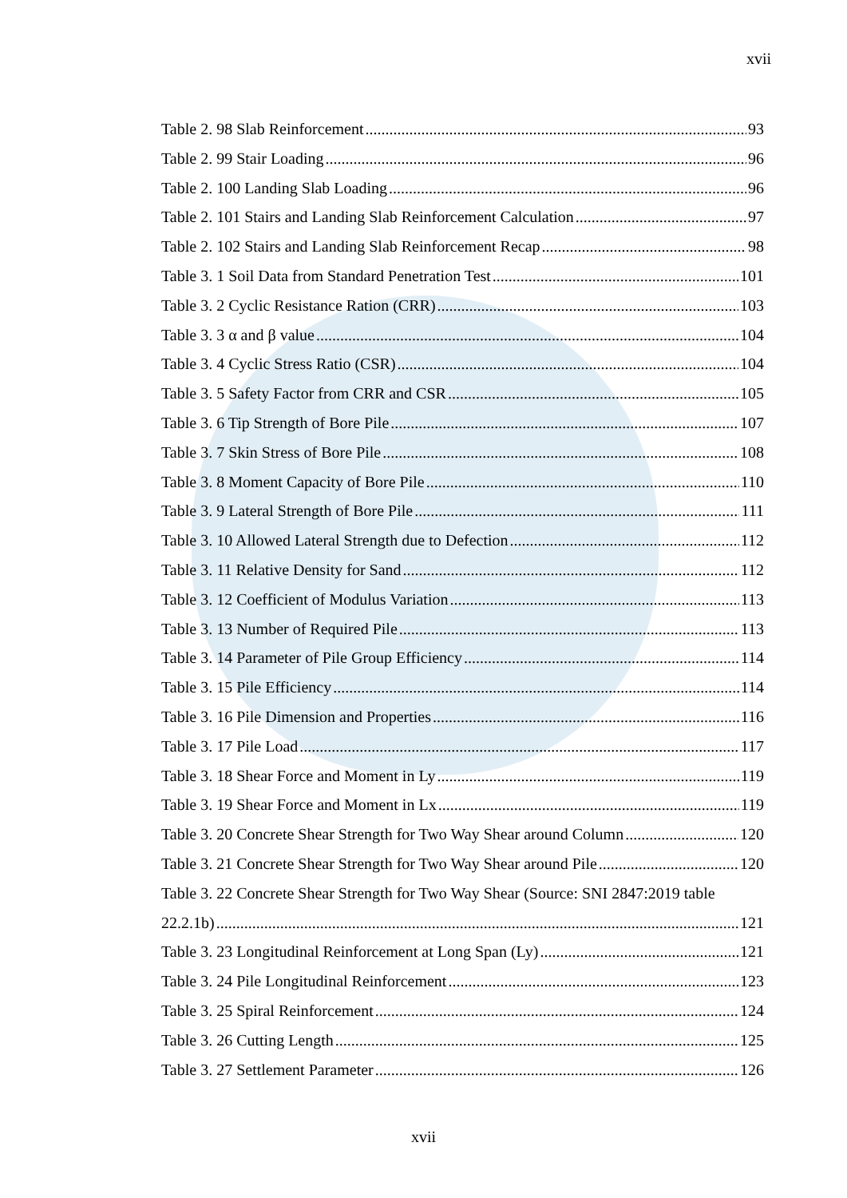xvii
Table 2. 98 Slab Reinforcement 93
Table 2. 99 Stair Loading 96
Table 2. 100 Landing Slab Loading 96
Table 2. 101 Stairs and Landing Slab Reinforcement Calculation 97
Table 2. 102 Stairs and Landing Slab Reinforcement Recap 98
Table 3. 1 Soil Data from Standard Penetration Test 101
Table 3. 2 Cyclic Resistance Ration (CRR) 103
Table 3. 3 α and β value 104
Table 3. 4 Cyclic Stress Ratio (CSR) 104
Table 3. 5 Safety Factor from CRR and CSR 105
Table 3. 6 Tip Strength of Bore Pile 107
Table 3. 7 Skin Stress of Bore Pile 108
Table 3. 8 Moment Capacity of Bore Pile 110
Table 3. 9 Lateral Strength of Bore Pile 111
Table 3. 10 Allowed Lateral Strength due to Defection 112
Table 3. 11 Relative Density for Sand 112
Table 3. 12 Coefficient of Modulus Variation 113
Table 3. 13 Number of Required Pile 113
Table 3. 14 Parameter of Pile Group Efficiency 114
Table 3. 15 Pile Efficiency 114
Table 3. 16 Pile Dimension and Properties 116
Table 3. 17 Pile Load 117
Table 3. 18 Shear Force and Moment in Ly 119
Table 3. 19 Shear Force and Moment in Lx 119
Table 3. 20 Concrete Shear Strength for Two Way Shear around Column 120
Table 3. 21 Concrete Shear Strength for Two Way Shear around Pile 120
Table 3. 22 Concrete Shear Strength for Two Way Shear (Source: SNI 2847:2019 table
22.2.1b) 121
Table 3. 23 Longitudinal Reinforcement at Long Span (Ly) 121
Table 3. 24 Pile Longitudinal Reinforcement 123
Table 3. 25 Spiral Reinforcement 124
Table 3. 26 Cutting Length 125
Table 3. 27 Settlement Parameter 126
xvii